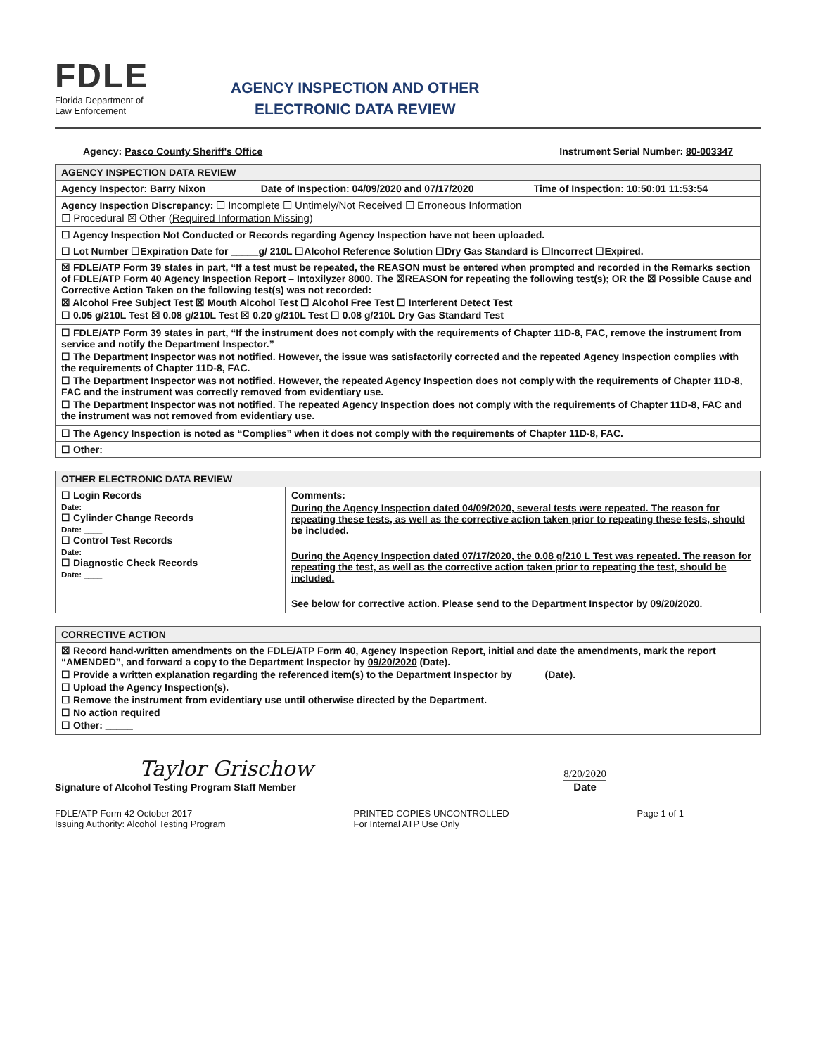FDLE
Florida Department of
Law Enforcement
AGENCY INSPECTION AND OTHER
ELECTRONIC DATA REVIEW
Agency: Pasco County Sheriff's Office Instrument Serial Number: 80-003347
| AGENCY INSPECTION DATA REVIEW | | |
| --- | --- | --- |
| Agency Inspector: Barry Nixon | Date of Inspection: 04/09/2020 and 07/17/2020 | Time of Inspection: 10:50:01 11:53:54 |
| Agency Inspection Discrepancy: ☐ Incomplete ☐ Untimely/Not Received ☐ Erroneous Information ☐ Procedural ☒ Other ( Required Information Missing ) | | |
| ☐ Agency Inspection Not Conducted or Records regarding Agency Inspection have not been uploaded. | | |
| ☐ Lot Number ☐Expiration Date for _____g/ 210L ☐Alcohol Reference Solution ☐Dry Gas Standard is ☐Incorrect ☐Expired. | | |
| ☒ FDLE/ATP Form 39 states in part, “If a test must be repeated, the REASON must be entered when prompted and recorded in the Remarks section of FDLE/ATP Form 40 Agency Inspection Report – Intoxilyzer 8000. The ☒REASON for repeating the following test(s); OR the ☒ Possible Cause and Corrective Action Taken on the following test(s) was not recorded: ☒ Alcohol Free Subject Test ☒ Mouth Alcohol Test ☐ Alcohol Free Test ☐ Interferent Detect Test ☐ 0.05 g/210L Test ☒ 0.08 g/210L Test ☒ 0.20 g/210L Test ☐ 0.08 g/210L Dry Gas Standard Test | | |
| ☐ FDLE/ATP Form 39 states in part, “If the instrument does not comply with the requirements of Chapter 11D-8, FAC, remove the instrument from service and notify the Department Inspector.” ☐ The Department Inspector was not notified. However, the issue was satisfactorily corrected and the repeated Agency Inspection complies with the requirements of Chapter 11D-8, FAC. ☐ The Department Inspector was not notified. However, the repeated Agency Inspection does not comply with the requirements of Chapter 11D-8, FAC and the instrument was correctly removed from evidentiary use. ☐ The Department Inspector was not notified. The repeated Agency Inspection does not comply with the requirements of Chapter 11D-8, FAC and the instrument was not removed from evidentiary use. | | |
| ☐ The Agency Inspection is noted as “Complies” when it does not comply with the requirements of Chapter 11D-8, FAC. | | |
| ☐ Other: _____ | | |
| OTHER ELECTRONIC DATA REVIEW | |
| --- | --- |
| ☐ Login Records Date: ____ ☐ Cylinder Change Records Date: ____ ☐ Control Test Records Date: ____ ☐ Diagnostic Check Records Date: ____ | Comments: During the Agency Inspection dated 04/09/2020, several tests were repeated. The reason for repeating these tests, as well as the corrective action taken prior to repeating these tests, should be included. During the Agency Inspection dated 07/17/2020, the 0.08 g/210 L Test was repeated. The reason for repeating the test, as well as the corrective action taken prior to repeating the test, should be included. See below for corrective action. Please send to the Department Inspector by 09/20/2020. |
| CORRECTIVE ACTION |
| --- |
| ☒ Record hand-written amendments on the FDLE/ATP Form 40, Agency Inspection Report, initial and date the amendments, mark the report “AMENDED”, and forward a copy to the Department Inspector by 09/20/2020 (Date). ☐ Provide a written explanation regarding the referenced item(s) to the Department Inspector by _____ (Date). ☐ Upload the Agency Inspection(s). ☐ Remove the instrument from evidentiary use until otherwise directed by the Department. ☐ No action required ☐ Other: _____ |
Taylor Grischow
Signature of Alcohol Testing Program Staff Member
8/20/2020
Date
FDLE/ATP Form 42 October 2017
Issuing Authority: Alcohol Testing Program
PRINTED COPIES UNCONTROLLED
For Internal ATP Use Only
Page 1 of 1